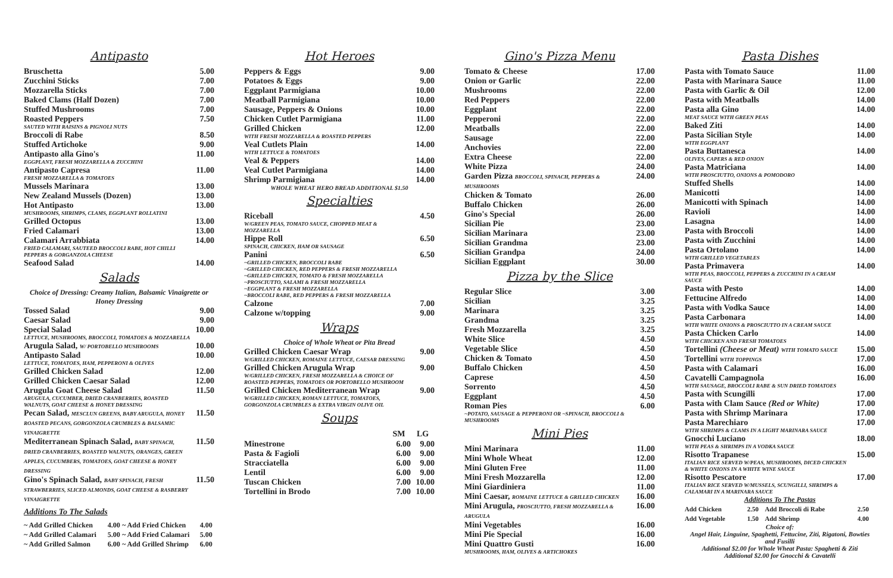Antipasto
| Bruschetta | 5.00 |
| Zucchini Sticks | 7.00 |
| Mozzarella Sticks | 7.00 |
| Baked Clams (Half Dozen) | 7.00 |
| Stuffed Mushrooms | 7.00 |
| Roasted Peppers SAUTED WITH RAISINS & PIGNOLI NUTS | 7.50 |
| Broccoli di Rabe | 8.50 |
| Stuffed Artichoke | 9.00 |
| Antipasto alla Gino's EGGPLANT, FRESH MOZZARELLA & ZUCCHINI | 11.00 |
| Antipasto Capresa FRESH MOZZARELLA & TOMATOES | 11.00 |
| Mussels Marinara | 13.00 |
| New Zealand Mussels (Dozen) | 13.00 |
| Hot Antipasto MUSHROOMS, SHRIMPS, CLAMS, EGGPLANT ROLLATINI | 13.00 |
| Grilled Octopus | 13.00 |
| Fried Calamari | 13.00 |
| Calamari Arrabbiata FRIED CALAMARI, SAUTEED BROCCOLI RABE, HOT CHILLI PEPPERS & GORGANZOLA CHEESE | 14.00 |
| Seafood Salad | 14.00 |
Salads
Choice of Dressing: Creamy Italian, Balsamic Vinaigrette or Honey Dressing
| Tossed Salad | 9.00 |
| Caesar Salad | 9.00 |
| Special Salad LETTUCE, MUSHROOMS, BROCCOLI, TOMATOES & MOZZARELLA | 10.00 |
| Arugula Salad, W/ PORTOBELLO MUSHROOMS | 10.00 |
| Antipasto Salad LETTUCE, TOMATOES, HAM, PEPPERONI & OLIVES | 10.00 |
| Grilled Chicken Salad | 12.00 |
| Grilled Chicken Caesar Salad | 12.00 |
| Arugula Goat Cheese Salad ARUGULA, CUCUMBER, DRIED CRANBERRIES, ROASTED WALNUTS, GOAT CHEESE & HONEY DRESSING | 11.50 |
| Pecan Salad, MESCLUN GREENS, BABY ARUGULA, HONEY ROASTED PECANS, GORGONZOLA CRUMBLES & BALSAMIC VINAIGRETTE | 11.50 |
| Mediterranean Spinach Salad, BABY SPINACH, DRIED CRANBERRIES, ROASTED WALNUTS, ORANGES, GREEN APPLES, CUCUMBERS, TOMATOES, GOAT CHEESE & HONEY DRESSING | 11.50 |
| Gino's Spinach Salad, BABY SPINACH, FRESH STRAWBERRIES, SLICED ALMONDS, GOAT CHEESE & RASBERRY VINAIGRETTE | 11.50 |
Additions To The Salads
| ~ Add Grilled Chicken | 4.00 | ~ Add Fried Chicken | 4.00 |
| ~ Add Grilled Calamari | 5.00 | ~ Add Fried Calamari | 5.00 |
| ~ Add Grilled Salmon | 6.00 | ~ Add Grilled Shrimp | 6.00 |
Hot Heroes
| Peppers & Eggs | 9.00 |
| Potatoes & Eggs | 9.00 |
| Eggplant Parmigiana | 10.00 |
| Meatball Parmigiana | 10.00 |
| Sausage, Peppers & Onions | 10.00 |
| Chicken Cutlet Parmigiana | 11.00 |
| Grilled Chicken WITH FRESH MOZZARELLA & ROASTED PEPPERS | 12.00 |
| Veal Cutlets Plain WITH LETTUCE & TOMATOES | 14.00 |
| Veal & Peppers | 14.00 |
| Veal Cutlet Parmigiana | 14.00 |
| Shrimp Parmigiana | 14.00 |
WHOLE WHEAT HERO BREAD ADDITIONAL $1.50
Specialties
| Riceball W/GREEN PEAS, TOMATO SAUCE, CHOPPED MEAT & MOZZARELLA | 4.50 |
| Hippe Roll SPINACH, CHICKEN, HAM OR SAUSAGE | 6.50 |
| Panini ~GRILLED CHICKEN, BROCCOLI RABE ~GRILLED CHICKEN, RED PEPPERS & FRESH MOZZARELLA ~GRILLED CHICKEN, TOMATO & FRESH MOZZARELLA ~PROSCIUTTO, SALAMI & FRESH MOZZARELLA ~EGGPLANT & FRESH MOZZARELLA ~BROCCOLI RABE, RED PEPPERS & FRESH MOZZARELLA | 6.50 |
| Calzone | 7.00 |
| Calzone w/topping | 9.00 |
Wraps
Choice of Whole Wheat or Pita Bread
| Grilled Chicken Caesar Wrap W/GRILLED CHICKEN, ROMAINE LETTUCE, CAESAR DRESSING | 9.00 |
| Grilled Chicken Arugula Wrap W/GRILLED CHICKEN, FRESH MOZZARELLA & CHOICE OF ROASTED PEPPERS, TOMATOES OR PORTOBELLO MUSHROOM | 9.00 |
| Grilled Chicken Mediterranean Wrap W/GRILLED CHICKEN, ROMAN LETTUCE, TOMATOES, GORGONZOLA CRUMBLES & EXTRA VIRGIN OLIVE OIL | 9.00 |
Soups
| | SM | LG |
| --- | --- | --- |
| Minestrone | 6.00 | 9.00 |
| Pasta & Fagioli | 6.00 | 9.00 |
| Stracciatella | 6.00 | 9.00 |
| Lentil | 6.00 | 9.00 |
| Tuscan Chicken | 7.00 | 10.00 |
| Tortellini in Brodo | 7.00 | 10.00 |
Gino's Pizza Menu
| Tomato & Cheese | 17.00 |
| Onion or Garlic | 22.00 |
| Mushrooms | 22.00 |
| Red Peppers | 22.00 |
| Eggplant | 22.00 |
| Pepperoni | 22.00 |
| Meatballs | 22.00 |
| Sausage | 22.00 |
| Anchovies | 22.00 |
| Extra Cheese | 22.00 |
| White Pizza | 24.00 |
| Garden Pizza BROCCOLI, SPINACH, PEPPERS & MUSHROOMS | 24.00 |
| Chicken & Tomato | 26.00 |
| Buffalo Chicken | 26.00 |
| Gino's Special | 26.00 |
| Sicilian Pie | 23.00 |
| Sicilian Marinara | 23.00 |
| Sicilian Grandma | 23.00 |
| Sicilian Grandpa | 24.00 |
| Sicilian Eggplant | 30.00 |
Pizza by the Slice
| Regular Slice | 3.00 |
| Sicilian | 3.25 |
| Marinara | 3.25 |
| Grandma | 3.25 |
| Fresh Mozzarella | 3.25 |
| White Slice | 4.50 |
| Vegetable Slice | 4.50 |
| Chicken & Tomato | 4.50 |
| Buffalo Chicken | 4.50 |
| Caprese | 4.50 |
| Sorrento | 4.50 |
| Eggplant | 4.50 |
| Roman Pies | 6.00 |
~POTATO, SAUSAGE & PEPPERONI OR ~SPINACH, BROCCOLI & MUSHROOMS
Mini Pies
| Mini Marinara | 11.00 |
| Mini Whole Wheat | 12.00 |
| Mini Gluten Free | 11.00 |
| Mini Fresh Mozzarella | 12.00 |
| Mini Giardiniera | 11.00 |
| Mini Caesar, ROMAINE LETTUCE & GRILLED CHICKEN | 16.00 |
| Mini Arugula, PROSCIUTTO, FRESH MOZZARELLA & ARUGULA | 16.00 |
| Mini Vegetables | 16.00 |
| Mini Pie Special | 16.00 |
| Mini Quattro Gusti MUSHROOMS, HAM, OLIVES & ARTICHOKES | 16.00 |
Pasta Dishes
| Pasta with Tomato Sauce | 11.00 |
| Pasta with Marinara Sauce | 11.00 |
| Pasta with Garlic & Oil | 12.00 |
| Pasta with Meatballs | 14.00 |
| Pasta alla Gino MEAT SAUCE WITH GREEN PEAS | 14.00 |
| Baked Ziti | 14.00 |
| Pasta Sicilian Style WITH EGGPLANT | 14.00 |
| Pasta Buttanesca OLIVES, CAPERS & RED ONION | 14.00 |
| Pasta Matriciana WITH PROSCIUTTO, ONIONS & POMODORO | 14.00 |
| Stuffed Shells | 14.00 |
| Manicotti | 14.00 |
| Manicotti with Spinach | 14.00 |
| Ravioli | 14.00 |
| Lasagna | 14.00 |
| Pasta with Broccoli | 14.00 |
| Pasta with Zucchini | 14.00 |
| Pasta Ortolano WITH GRILLED VEGETABLES | 14.00 |
| Pasta Primavera WITH PEAS, BROCCOLI, PEPPERS & ZUCCHINI IN A CREAM SAUCE | 14.00 |
| Pasta with Pesto | 14.00 |
| Fettucine Alfredo | 14.00 |
| Pasta with Vodka Sauce | 14.00 |
| Pasta Carbonara WITH WHITE ONIONS & PROSCIUTTO IN A CREAM SAUCE | 14.00 |
| Pasta Chicken Carlo WITH CHICKEN AND FRESH TOMATOES | 14.00 |
| Tortellini (Cheese or Meat) WITH TOMATO SAUCE | 15.00 |
| Tortellini WITH TOPPINGS | 17.00 |
| Pasta with Calamari | 16.00 |
| Cavatelli Campagnola WITH SAUSAGE, BROCCOLI RABE & SUN DRIED TOMATOES | 16.00 |
| Pasta with Scungilli | 17.00 |
| Pasta with Clam Sauce (Red or White) | 17.00 |
| Pasta with Shrimp Marinara | 17.00 |
| Pasta Marechiaro WITH SHRIMPS & CLAMS IN A LIGHT MARINARA SAUCE | 17.00 |
| Gnocchi Luciano WITH PEAS & SHRIMPS IN A VODKA SAUCE | 18.00 |
| Risotto Trapanese ITALIAN RICE SERVED W/PEAS, MUSHROOMS, DICED CHICKEN & WHITE ONIONS IN A WHITE WINE SAUCE | 15.00 |
| Risotto Pescatore ITALIAN RICE SERVED W/MUSSELS, SCUNGILLI, SHRIMPS & CALAMARI IN A MARINARA SAUCE | 17.00 |
Additions To The Pastas
| Add Chicken | 2.50 | Add Broccoli di Rabe | 2.50 |
| Add Vegetable | 1.50 | Add Shrimp | 4.00 |
Choice of:
Angel Hair, Linguine, Spaghetti, Fettucine, Ziti, Rigatoni, Bowties and Fusilli
Additional $2.00 for Whole Wheat Pasta: Spaghetti & Ziti
Additional $2.00 for Gnocchi & Cavatelli